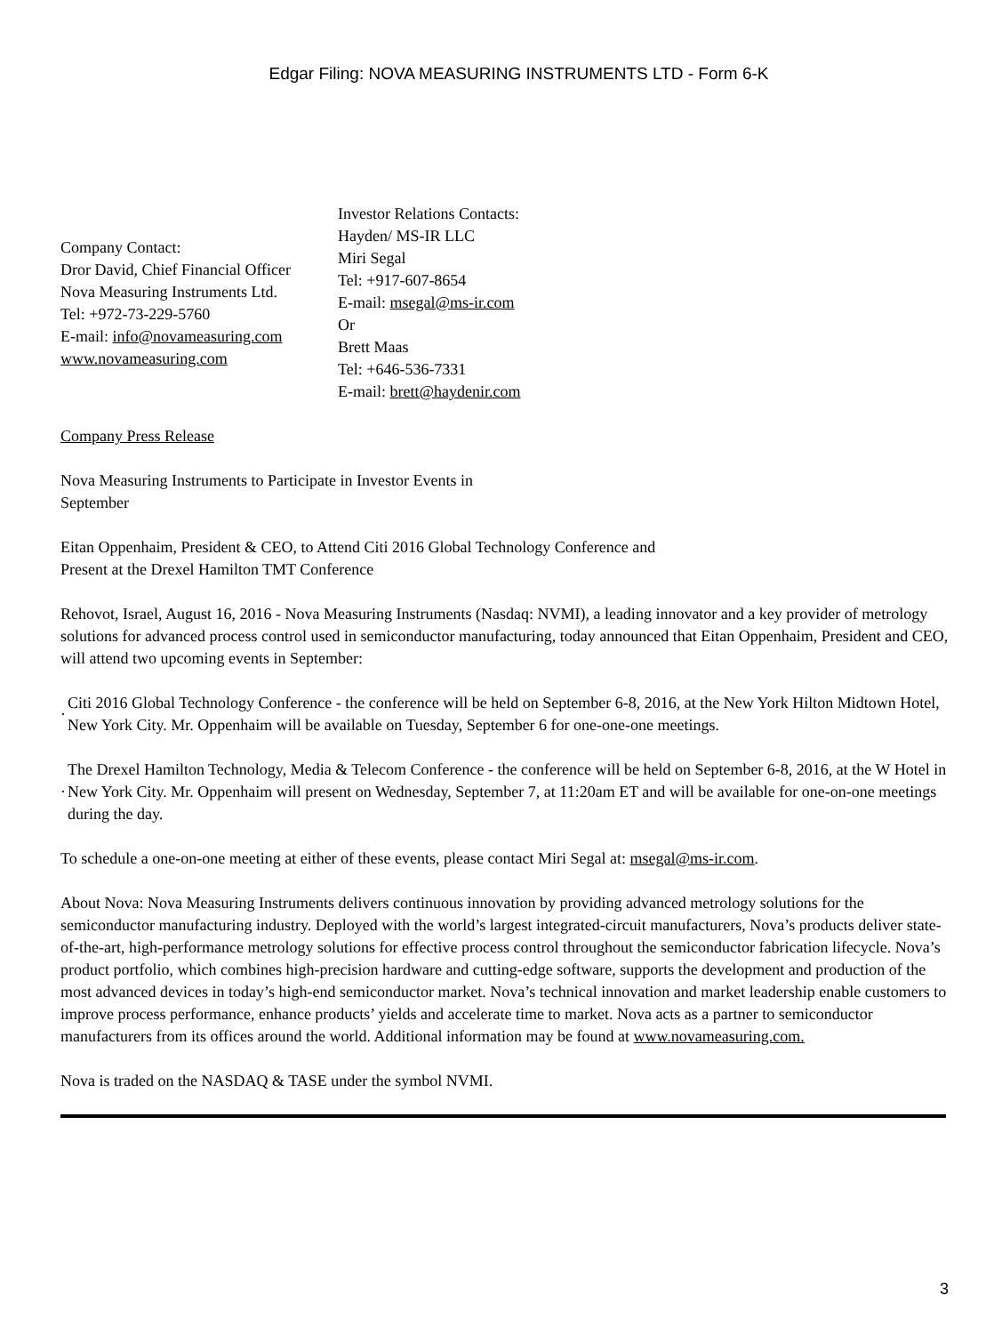Edgar Filing: NOVA MEASURING INSTRUMENTS LTD - Form 6-K
| Company Contact: Dror David, Chief Financial Officer Nova Measuring Instruments Ltd. Tel: +972-73-229-5760 E-mail: info@novameasuring.com www.novameasuring.com | Investor Relations Contacts: Hayden/ MS-IR LLC Miri Segal Tel: +917-607-8654 E-mail: msegal@ms-ir.com Or Brett Maas Tel: +646-536-7331 E-mail: brett@haydenir.com |
Company Press Release
Nova Measuring Instruments to Participate in Investor Events in
September
Eitan Oppenhaim, President & CEO, to Attend Citi 2016 Global Technology Conference and
Present at the Drexel Hamilton TMT Conference
Rehovot, Israel, August 16, 2016 - Nova Measuring Instruments (Nasdaq: NVMI), a leading innovator and a key provider of metrology solutions for advanced process control used in semiconductor manufacturing, today announced that Eitan Oppenhaim, President and CEO, will attend two upcoming events in September:
| · | Citi 2016 Global Technology Conference - the conference will be held on September 6-8, 2016, at the New York Hilton Midtown Hotel, New York City. Mr. Oppenhaim will be available on Tuesday, September 6 for one-one-one meetings. |
| · | The Drexel Hamilton Technology, Media & Telecom Conference - the conference will be held on September 6-8, 2016, at the W Hotel in New York City. Mr. Oppenhaim will present on Wednesday, September 7, at 11:20am ET and will be available for one-on-one meetings during the day. |
To schedule a one-on-one meeting at either of these events, please contact Miri Segal at: msegal@ms-ir.com.
About Nova: Nova Measuring Instruments delivers continuous innovation by providing advanced metrology solutions for the semiconductor manufacturing industry. Deployed with the world’s largest integrated-circuit manufacturers, Nova’s products deliver state-of-the-art, high-performance metrology solutions for effective process control throughout the semiconductor fabrication lifecycle. Nova’s product portfolio, which combines high-precision hardware and cutting-edge software, supports the development and production of the most advanced devices in today’s high-end semiconductor market. Nova’s technical innovation and market leadership enable customers to improve process performance, enhance products’ yields and accelerate time to market. Nova acts as a partner to semiconductor manufacturers from its offices around the world. Additional information may be found at www.novameasuring.com.
Nova is traded on the NASDAQ & TASE under the symbol NVMI.
3